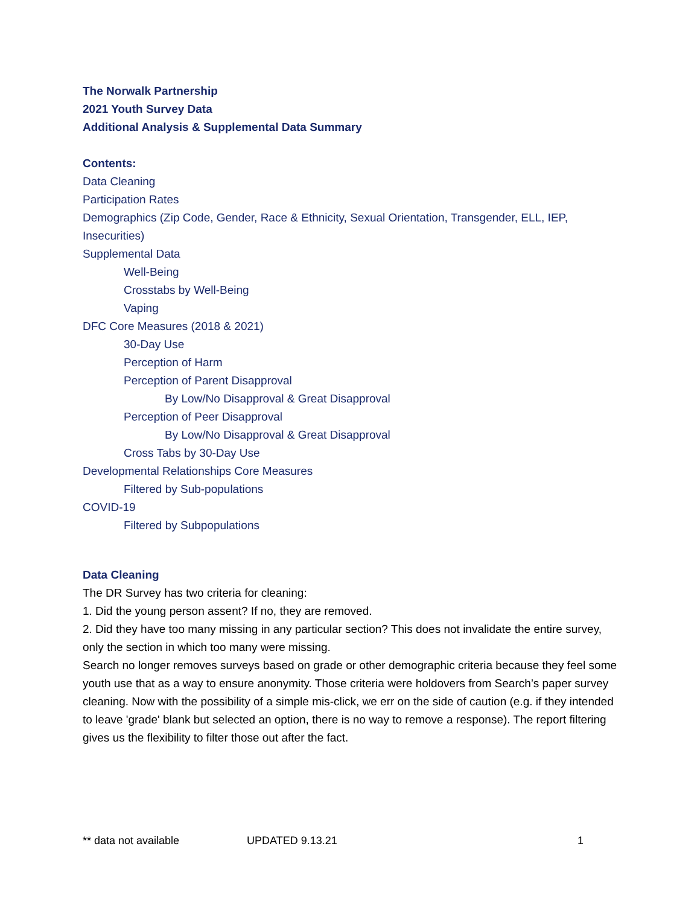The Norwalk Partnership
2021 Youth Survey Data
Additional Analysis & Supplemental Data Summary
Contents:
Data Cleaning
Participation Rates
Demographics (Zip Code, Gender, Race & Ethnicity, Sexual Orientation, Transgender, ELL, IEP, Insecurities)
Supplemental Data
Well-Being
Crosstabs by Well-Being
Vaping
DFC Core Measures (2018 & 2021)
30-Day Use
Perception of Harm
Perception of Parent Disapproval
By Low/No Disapproval & Great Disapproval
Perception of Peer Disapproval
By Low/No Disapproval & Great Disapproval
Cross Tabs by 30-Day Use
Developmental Relationships Core Measures
Filtered by Sub-populations
COVID-19
Filtered by Subpopulations
Data Cleaning
The DR Survey has two criteria for cleaning:
1. Did the young person assent? If no, they are removed.
2. Did they have too many missing in any particular section? This does not invalidate the entire survey, only the section in which too many were missing.
Search no longer removes surveys based on grade or other demographic criteria because they feel some youth use that as a way to ensure anonymity. Those criteria were holdovers from Search’s paper survey cleaning. Now with the possibility of a simple mis-click, we err on the side of caution (e.g. if they intended to leave 'grade' blank but selected an option, there is no way to remove a response). The report filtering gives us the flexibility to filter those out after the fact.
** data not available UPDATED 9.13.21 1